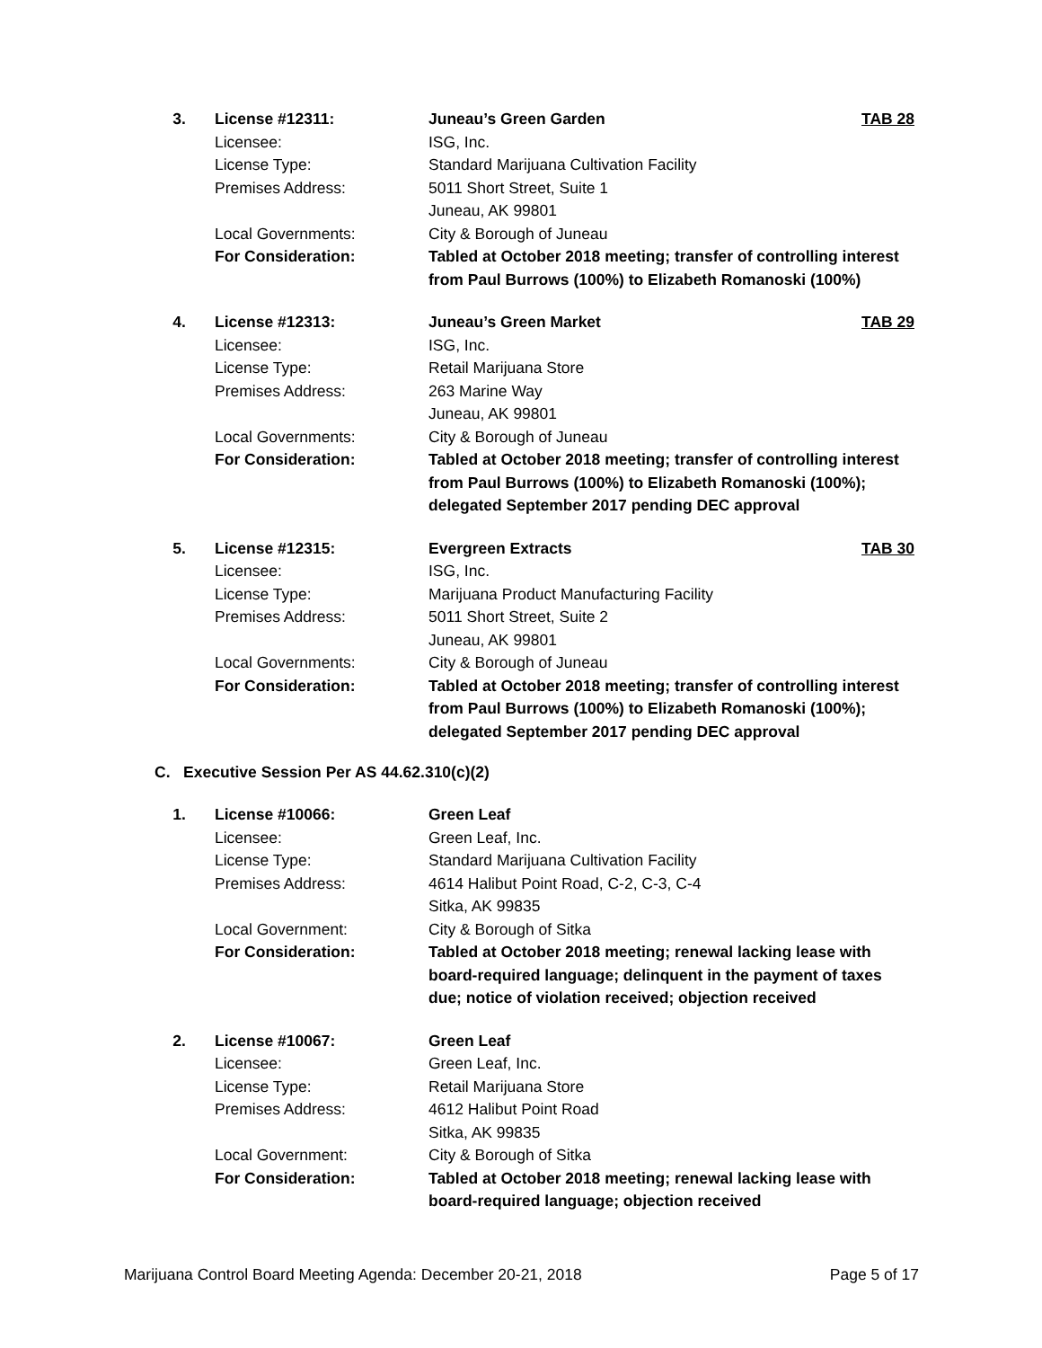| 3. | License #12311: | Juneau’s Green Garden | TAB 28 |
| | Licensee: | ISG, Inc. | |
| | License Type: | Standard Marijuana Cultivation Facility | |
| | Premises Address: | 5011 Short Street, Suite 1 Juneau, AK 99801 | |
| | Local Governments: | City & Borough of Juneau | |
| | For Consideration: | Tabled at October 2018 meeting; transfer of controlling interest from Paul Burrows (100%) to Elizabeth Romanoski (100%) | |
| 4. | License #12313: | Juneau’s Green Market | TAB 29 |
| | Licensee: | ISG, Inc. | |
| | License Type: | Retail Marijuana Store | |
| | Premises Address: | 263 Marine Way Juneau, AK 99801 | |
| | Local Governments: | City & Borough of Juneau | |
| | For Consideration: | Tabled at October 2018 meeting; transfer of controlling interest from Paul Burrows (100%) to Elizabeth Romanoski (100%); delegated September 2017 pending DEC approval | |
| 5. | License #12315: | Evergreen Extracts | TAB 30 |
| | Licensee: | ISG, Inc. | |
| | License Type: | Marijuana Product Manufacturing Facility | |
| | Premises Address: | 5011 Short Street, Suite 2 Juneau, AK 99801 | |
| | Local Governments: | City & Borough of Juneau | |
| | For Consideration: | Tabled at October 2018 meeting; transfer of controlling interest from Paul Burrows (100%) to Elizabeth Romanoski (100%); delegated September 2017 pending DEC approval | |
C. Executive Session Per AS 44.62.310(c)(2)
| 1. | License #10066: | Green Leaf | |
| | Licensee: | Green Leaf, Inc. | |
| | License Type: | Standard Marijuana Cultivation Facility | |
| | Premises Address: | 4614 Halibut Point Road, C-2, C-3, C-4 Sitka, AK 99835 | |
| | Local Government: | City & Borough of Sitka | |
| | For Consideration: | Tabled at October 2018 meeting; renewal lacking lease with board-required language; delinquent in the payment of taxes due; notice of violation received; objection received | |
| 2. | License #10067: | Green Leaf | |
| | Licensee: | Green Leaf, Inc. | |
| | License Type: | Retail Marijuana Store | |
| | Premises Address: | 4612 Halibut Point Road Sitka, AK 99835 | |
| | Local Government: | City & Borough of Sitka | |
| | For Consideration: | Tabled at October 2018 meeting; renewal lacking lease with board-required language; objection received | |
Marijuana Control Board Meeting Agenda: December 20-21, 2018 Page 5 of 17